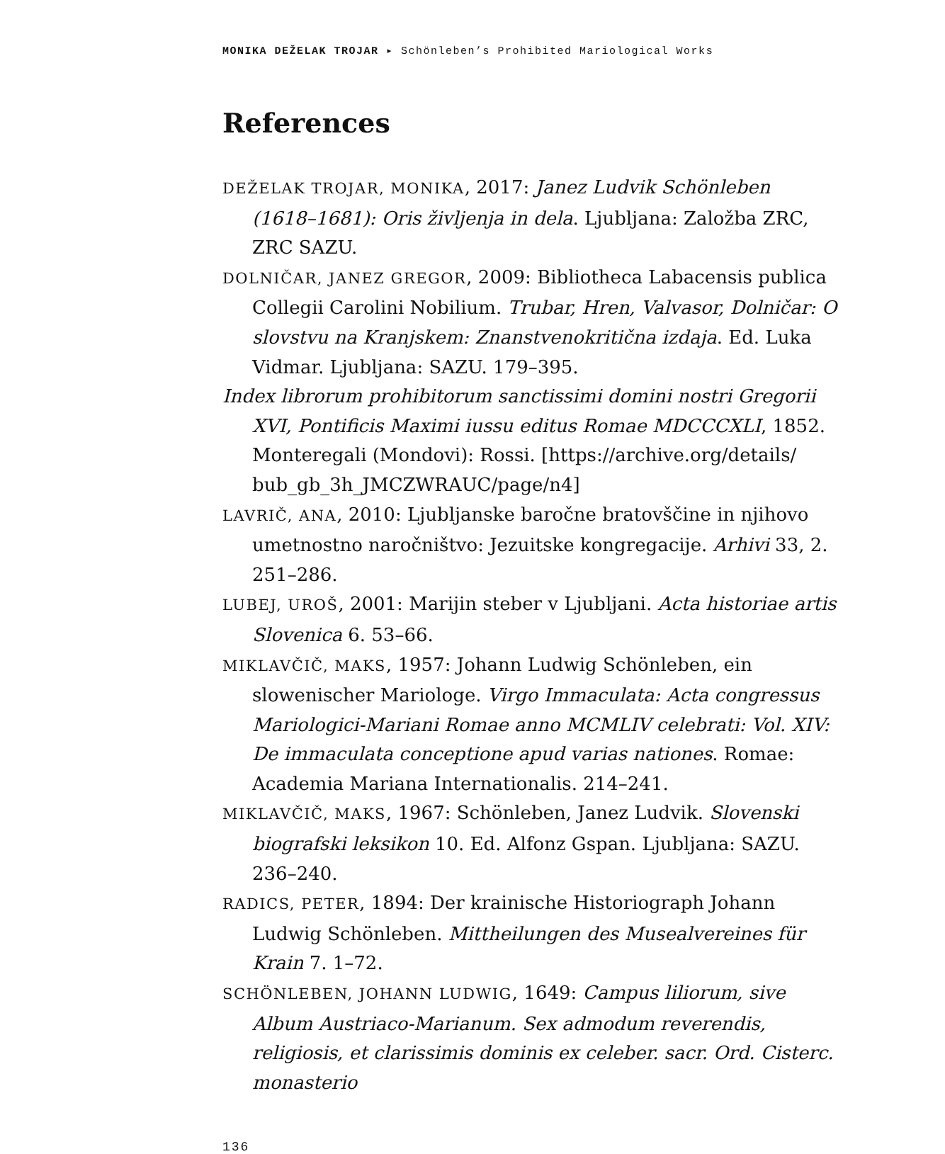MONIKA DEŽELAK TROJAR ▸ Schönleben’s Prohibited Mariological Works
References
DEŽELAK TROJAR, MONIKA, 2017: Janez Ludvik Schönleben (1618–1681): Oris življenja in dela. Ljubljana: Založba ZRC, ZRC SAZU.
DOLNIČAR, JANEZ GREGOR, 2009: Bibliotheca Labacensis publica Collegii Carolini Nobilium. Trubar, Hren, Valvasor, Dolničar: O slovstvu na Kranjskem: Znanstvenokritična izdaja. Ed. Luka Vidmar. Ljubljana: SAZU. 179–395.
Index librorum prohibitorum sanctissimi domini nostri Gregorii XVI, Pontificis Maximi iussu editus Romae MDCCCXLI, 1852. Monteregali (Mondovi): Rossi. [https://archive.org/details/ bub_gb_3h_JMCZWRAUC/page/n4]
LAVRIČ, ANA, 2010: Ljubljanske baročne bratovščine in njihovo umetnostno naročništvo: Jezuitske kongregacije. Arhivi 33, 2. 251–286.
LUBEJ, UROŠ, 2001: Marijin steber v Ljubljani. Acta historiae artis Slovenica 6. 53–66.
MIKLAVČIČ, MAKS, 1957: Johann Ludwig Schönleben, ein slowenischer Mariologe. Virgo Immaculata: Acta congressus Mariologici-Mariani Romae anno MCMLIV celebrati: Vol. XIV: De immaculata conceptione apud varias nationes. Romae: Academia Mariana Internationalis. 214–241.
MIKLAVČIČ, MAKS, 1967: Schönleben, Janez Ludvik. Slovenski biografski leksikon 10. Ed. Alfonz Gspan. Ljubljana: SAZU. 236–240.
RADICS, PETER, 1894: Der krainische Historiograph Johann Ludwig Schönleben. Mittheilungen des Musealvereines für Krain 7. 1–72.
SCHÖNLEBEN, JOHANN LUDWIG, 1649: Campus liliorum, sive Album Austriaco-Marianum. Sex admodum reverendis, religiosis, et clarissimis dominis ex celeber. sacr. Ord. Cisterc. monasterio
136